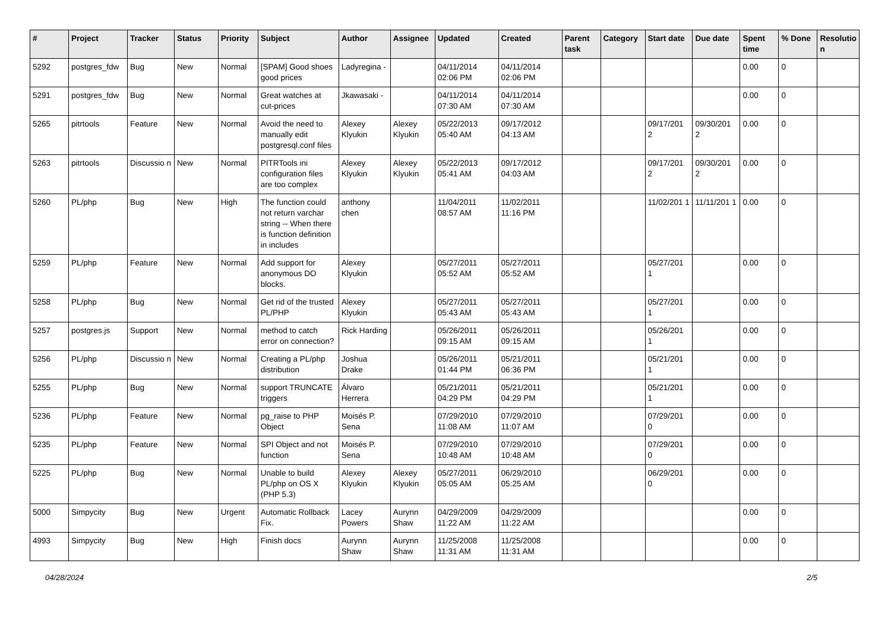| # | Project | Tracker | Status | Priority | Subject | Author | Assignee | Updated | Created | Parent task | Category | Start date | Due date | Spent time | % Done | Resolutio n |
| --- | --- | --- | --- | --- | --- | --- | --- | --- | --- | --- | --- | --- | --- | --- | --- | --- |
| 5292 | postgres_fdw | Bug | New | Normal | [SPAM] Good shoes good prices | Ladyregina - | | 04/11/2014 02:06 PM | 04/11/2014 02:06 PM | | | | | 0.00 | 0 | |
| 5291 | postgres_fdw | Bug | New | Normal | Great watches at cut-prices | Jkawasaki - | | 04/11/2014 07:30 AM | 04/11/2014 07:30 AM | | | | | 0.00 | 0 | |
| 5265 | pitrtools | Feature | New | Normal | Avoid the need to manually edit postgresql.conf files | Alexey Klyukin | Alexey Klyukin | 05/22/2013 05:40 AM | 09/17/2012 04:13 AM | | | 09/17/201 2 | 09/30/201 2 | 0.00 | 0 | |
| 5263 | pitrtools | Discussio n | New | Normal | PITRTools ini configuration files are too complex | Alexey Klyukin | Alexey Klyukin | 05/22/2013 05:41 AM | 09/17/2012 04:03 AM | | | 09/17/201 2 | 09/30/201 2 | 0.00 | 0 | |
| 5260 | PL/php | Bug | New | High | The function could not return varchar string -- When there is function definition in includes | anthony chen | | 11/04/2011 08:57 AM | 11/02/2011 11:16 PM | | | 11/02/201 1 | 11/11/201 1 | 0.00 | 0 | |
| 5259 | PL/php | Feature | New | Normal | Add support for anonymous DO blocks. | Alexey Klyukin | | 05/27/2011 05:52 AM | 05/27/2011 05:52 AM | | | 05/27/201 1 | | 0.00 | 0 | |
| 5258 | PL/php | Bug | New | Normal | Get rid of the trusted PL/PHP | Alexey Klyukin | | 05/27/2011 05:43 AM | 05/27/2011 05:43 AM | | | 05/27/201 1 | | 0.00 | 0 | |
| 5257 | postgres.js | Support | New | Normal | method to catch error on connection? | Rick Harding | | 05/26/2011 09:15 AM | 05/26/2011 09:15 AM | | | 05/26/201 1 | | 0.00 | 0 | |
| 5256 | PL/php | Discussio n | New | Normal | Creating a PL/php distribution | Joshua Drake | | 05/26/2011 01:44 PM | 05/21/2011 06:36 PM | | | 05/21/201 1 | | 0.00 | 0 | |
| 5255 | PL/php | Bug | New | Normal | support TRUNCATE triggers | Álvaro Herrera | | 05/21/2011 04:29 PM | 05/21/2011 04:29 PM | | | 05/21/201 1 | | 0.00 | 0 | |
| 5236 | PL/php | Feature | New | Normal | pg_raise to PHP Object | Moisés P. Sena | | 07/29/2010 11:08 AM | 07/29/2010 11:07 AM | | | 07/29/201 0 | | 0.00 | 0 | |
| 5235 | PL/php | Feature | New | Normal | SPI Object and not function | Moisés P. Sena | | 07/29/2010 10:48 AM | 07/29/2010 10:48 AM | | | 07/29/201 0 | | 0.00 | 0 | |
| 5225 | PL/php | Bug | New | Normal | Unable to build PL/php on OS X (PHP 5.3) | Alexey Klyukin | Alexey Klyukin | 05/27/2011 05:05 AM | 06/29/2010 05:25 AM | | | 06/29/201 0 | | 0.00 | 0 | |
| 5000 | Simpycity | Bug | New | Urgent | Automatic Rollback Fix. | Lacey Powers | Aurynn Shaw | 04/29/2009 11:22 AM | 04/29/2009 11:22 AM | | | | | 0.00 | 0 | |
| 4993 | Simpycity | Bug | New | High | Finish docs | Aurynn Shaw | Aurynn Shaw | 11/25/2008 11:31 AM | 11/25/2008 11:31 AM | | | | | 0.00 | 0 | |
04/28/2024 2/5